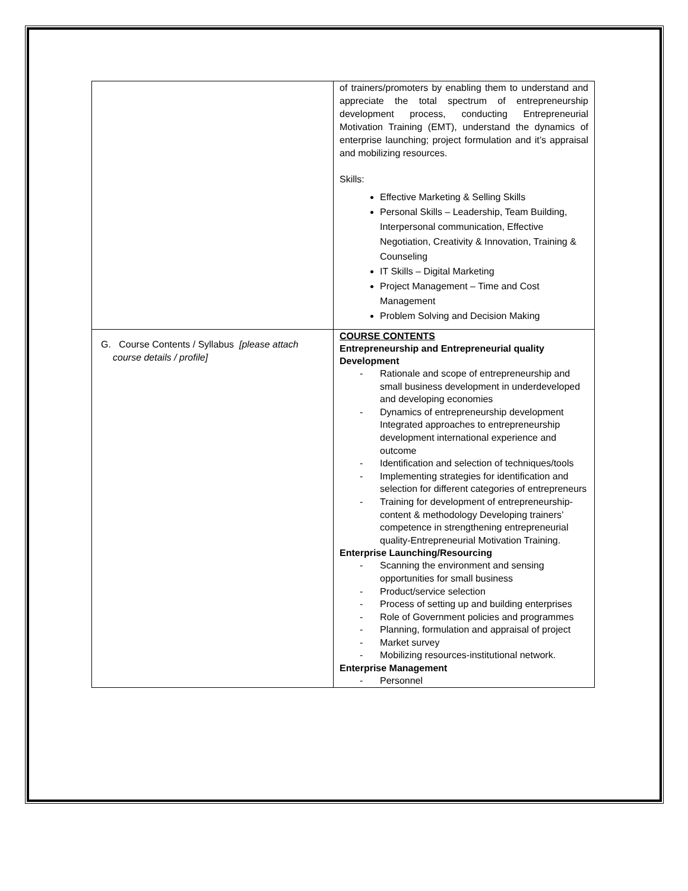| | of trainers/promoters by enabling them to understand and appreciate the total spectrum of entrepreneurship development process, conducting Entrepreneurial Motivation Training (EMT), understand the dynamics of enterprise launching; project formulation and it’s appraisal and mobilizing resources. Skills: Effective Marketing & Selling Skills Personal Skills – Leadership, Team Building, Interpersonal communication, Effective Negotiation, Creativity & Innovation, Training & Counseling IT Skills – Digital Marketing Project Management – Time and Cost Management Problem Solving and Decision Making |
| G. Course Contents / Syllabus [please attach course details / profile] | COURSE CONTENTS Entrepreneurship and Entrepreneurial quality Development - Rationale and scope of entrepreneurship and small business development in underdeveloped and developing economies - Dynamics of entrepreneurship development Integrated approaches to entrepreneurship development international experience and outcome - Identification and selection of techniques/tools - Implementing strategies for identification and selection for different categories of entrepreneurs - Training for development of entrepreneurship-content & methodology Developing trainers’ competence in strengthening entrepreneurial quality-Entrepreneurial Motivation Training. Enterprise Launching/Resourcing - Scanning the environment and sensing opportunities for small business - Product/service selection - Process of setting up and building enterprises - Role of Government policies and programmes - Planning, formulation and appraisal of project - Market survey - Mobilizing resources-institutional network. Enterprise Management - Personnel |